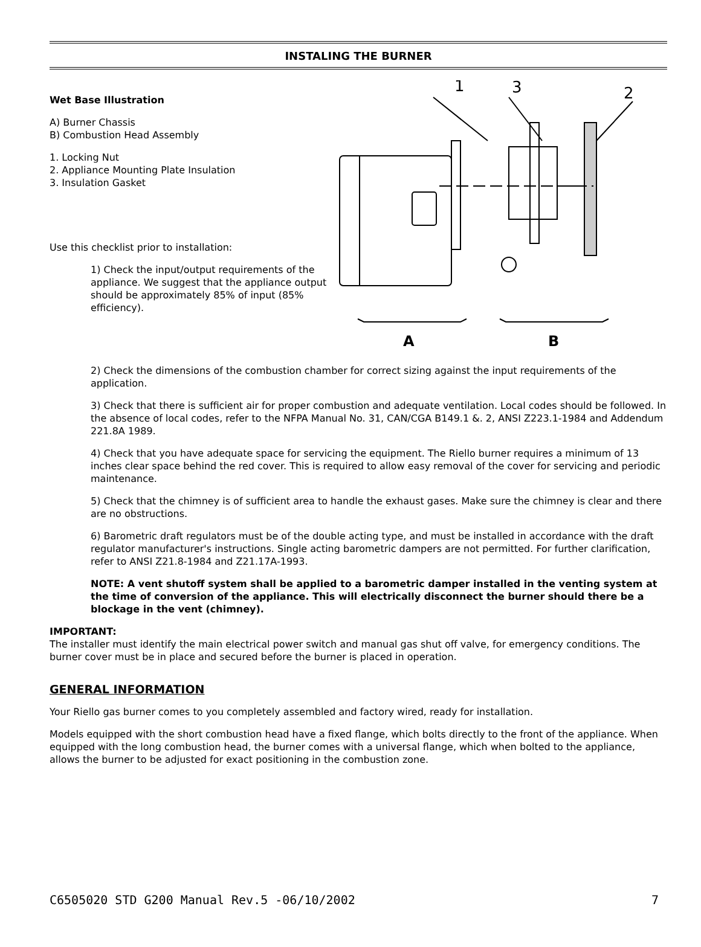INSTALING THE BURNER
Wet Base Illustration
A) Burner Chassis
B) Combustion Head Assembly
1. Locking Nut
2. Appliance Mounting Plate Insulation
3. Insulation Gasket
Use this checklist prior to installation:
1) Check the input/output requirements of the appliance. We suggest that the appliance output should be approximately 85% of input (85% efficiency).
1
3
2
A
B
2) Check the dimensions of the combustion chamber for correct sizing against the input requirements of the application.
3) Check that there is sufficient air for proper combustion and adequate ventilation. Local codes should be followed. In the absence of local codes, refer to the NFPA Manual No. 31, CAN/CGA B149.1 &. 2, ANSI Z223.1-1984 and Addendum 221.8A 1989.
4) Check that you have adequate space for servicing the equipment. The Riello burner requires a minimum of 13 inches clear space behind the red cover. This is required to allow easy removal of the cover for servicing and periodic maintenance.
5) Check that the chimney is of sufficient area to handle the exhaust gases. Make sure the chimney is clear and there are no obstructions.
6) Barometric draft regulators must be of the double acting type, and must be installed in accordance with the draft regulator manufacturer's instructions. Single acting barometric dampers are not permitted. For further clarification, refer to ANSI Z21.8-1984 and Z21.17A-1993.
NOTE: A vent shutoff system shall be applied to a barometric damper installed in the venting system at the time of conversion of the appliance. This will electrically disconnect the burner should there be a blockage in the vent (chimney).
IMPORTANT:
The installer must identify the main electrical power switch and manual gas shut off valve, for emergency conditions. The burner cover must be in place and secured before the burner is placed in operation.
GENERAL INFORMATION
Your Riello gas burner comes to you completely assembled and factory wired, ready for installation.
Models equipped with the short combustion head have a fixed flange, which bolts directly to the front of the appliance. When equipped with the long combustion head, the burner comes with a universal flange, which when bolted to the appliance, allows the burner to be adjusted for exact positioning in the combustion zone.
C6505020 STD G200 Manual Rev.5 -06/10/2002 7